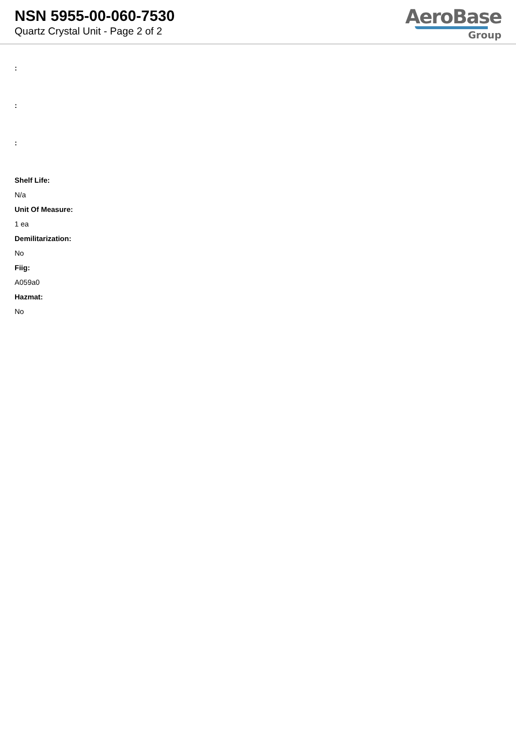NSN 5955-00-060-7530
Quartz Crystal Unit - Page 2 of 2
AeroBase
Group
:
:
:
Shelf Life:
N/a
Unit Of Measure:
1 ea
Demilitarization:
No
Fiig:
A059a0
Hazmat:
No